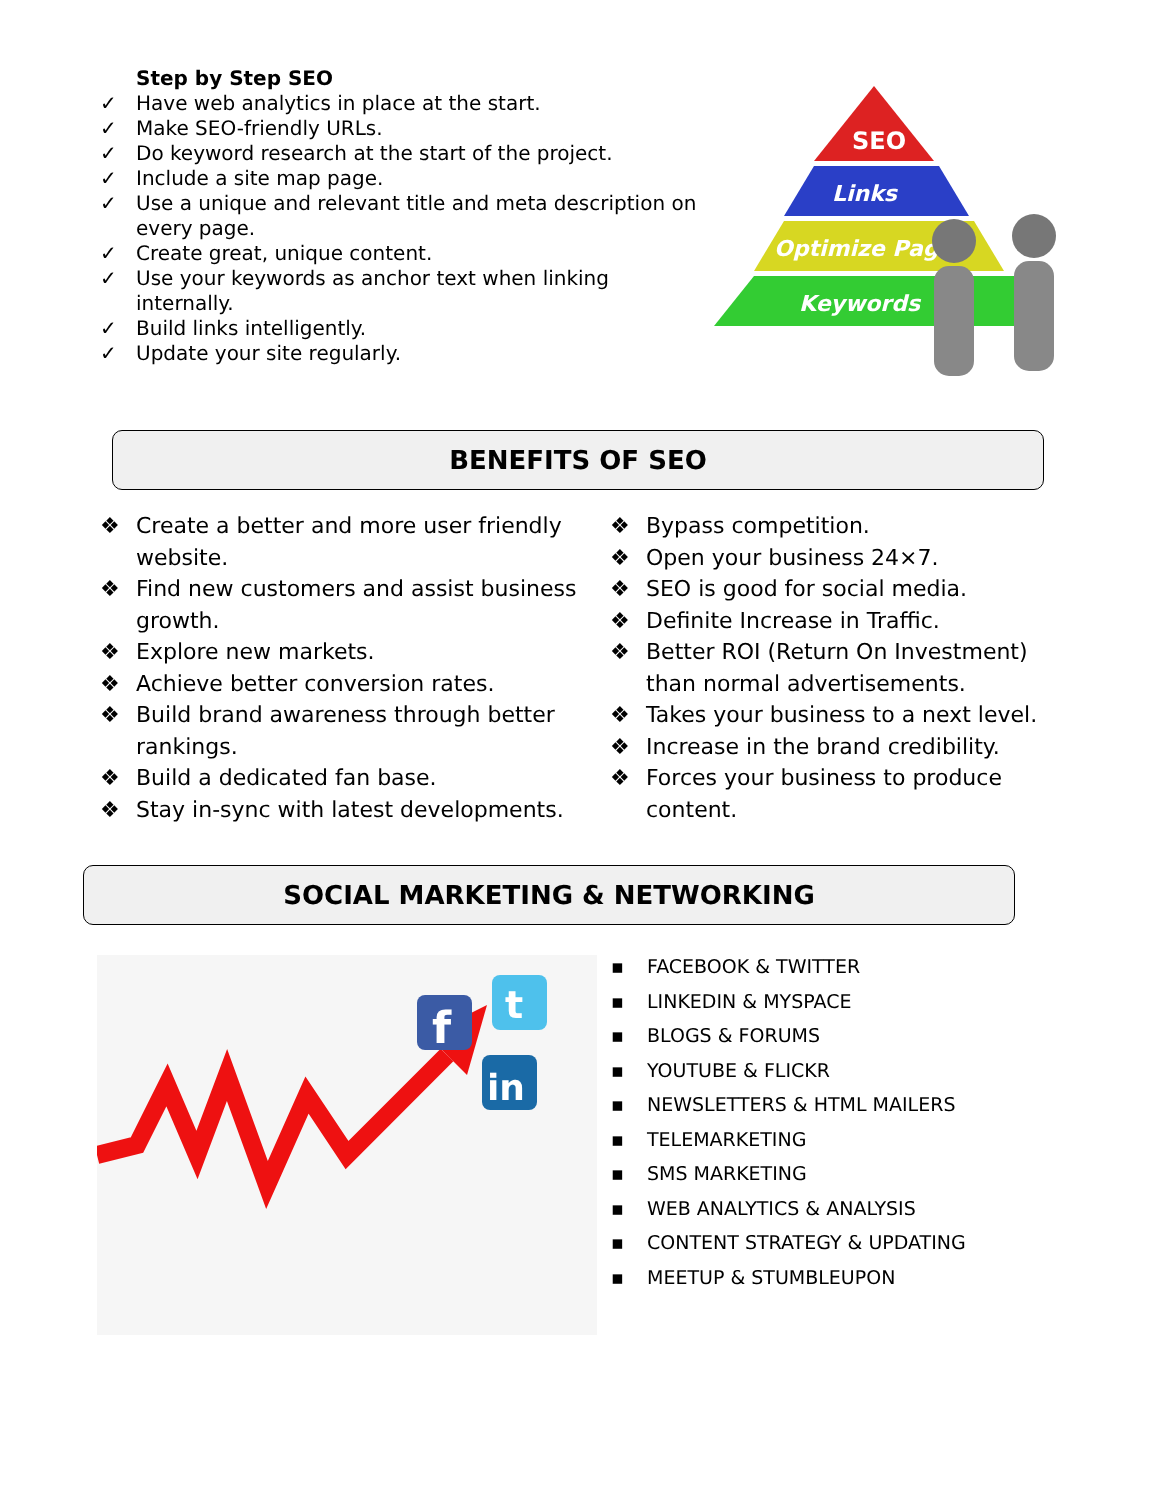Step by Step SEO
✓ Have web analytics in place at the start.
✓ Make SEO-friendly URLs.
✓ Do keyword research at the start of the project.
✓ Include a site map page.
✓ Use a unique and relevant title and meta description on every page.
✓ Create great, unique content.
✓ Use your keywords as anchor text when linking internally.
✓ Build links intelligently.
✓ Update your site regularly.
SEO
Links
Optimize Page
Keywords
BENEFITS OF SEO
❖ Create a better and more user friendly website.
❖ Find new customers and assist business growth.
❖ Explore new markets.
❖ Achieve better conversion rates.
❖ Build brand awareness through better rankings.
❖ Build a dedicated fan base.
❖ Stay in-sync with latest developments.
❖ Bypass competition.
❖ Open your business 24×7.
❖ SEO is good for social media.
❖ Definite Increase in Traffic.
❖ Better ROI (Return On Investment) than normal advertisements.
❖ Takes your business to a next level.
❖ Increase in the brand credibility.
❖ Forces your business to produce content.
SOCIAL MARKETING & NETWORKING
f
t
in
▪ FACEBOOK & TWITTER
▪ LINKEDIN & MYSPACE
▪ BLOGS & FORUMS
▪ YOUTUBE & FLICKR
▪ NEWSLETTERS & HTML MAILERS
▪ TELEMARKETING
▪ SMS MARKETING
▪ WEB ANALYTICS & ANALYSIS
▪ CONTENT STRATEGY & UPDATING
▪ MEETUP & STUMBLEUPON